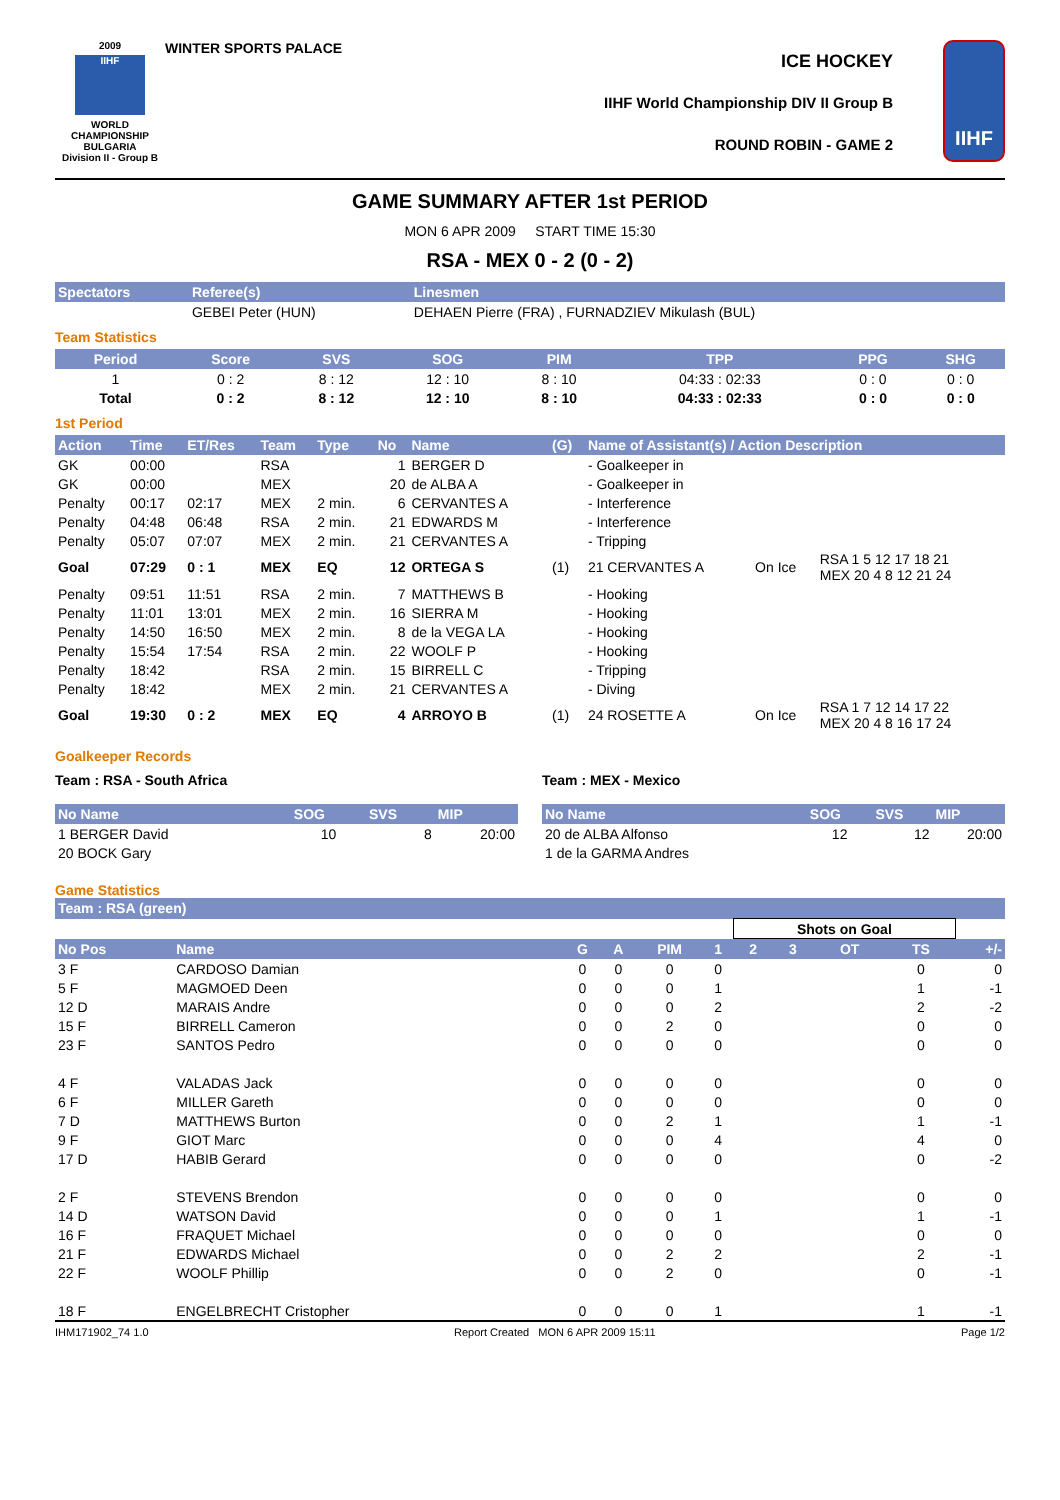2009
IIHF
WORLD CHAMPIONSHIP
BULGARIA
Division II - Group B
WINTER SPORTS PALACE
ICE HOCKEY
IIHF World Championship DIV II Group B
ROUND ROBIN - GAME 2
IIHF
GAME SUMMARY AFTER 1st PERIOD
MON 6 APR 2009 START TIME 15:30
RSA - MEX 0 - 2 (0 - 2)
| Spectators | Referee(s) | Linesmen |
| --- | --- | --- |
| | GEBEI Peter (HUN) | DEHAEN Pierre (FRA) , FURNADZIEV Mikulash (BUL) |
Team Statistics
| Period | Score | SVS | SOG | PIM | TPP | PPG | SHG |
| --- | --- | --- | --- | --- | --- | --- | --- |
| 1 | 0 : 2 | 8 : 12 | 12 : 10 | 8 : 10 | 04:33 : 02:33 | 0 : 0 | 0 : 0 |
| Total | 0 : 2 | 8 : 12 | 12 : 10 | 8 : 10 | 04:33 : 02:33 | 0 : 0 | 0 : 0 |
1st Period
| Action | Time | ET/Res | Team | Type | No | Name | (G) | Name of Assistant(s) / Action Description | | |
| --- | --- | --- | --- | --- | --- | --- | --- | --- | --- | --- |
| GK | 00:00 | | RSA | | 1 | BERGER D | | - Goalkeeper in | | |
| GK | 00:00 | | MEX | | 20 | de ALBA A | | - Goalkeeper in | | |
| Penalty | 00:17 | 02:17 | MEX | 2 min. | 6 | CERVANTES A | | - Interference | | |
| Penalty | 04:48 | 06:48 | RSA | 2 min. | 21 | EDWARDS M | | - Interference | | |
| Penalty | 05:07 | 07:07 | MEX | 2 min. | 21 | CERVANTES A | | - Tripping | | |
| Goal | 07:29 | 0 : 1 | MEX | EQ | 12 | ORTEGA S | (1) | 21 CERVANTES A | On Ice | RSA 1 5 12 17 18 21 MEX 20 4 8 12 21 24 |
| Penalty | 09:51 | 11:51 | RSA | 2 min. | 7 | MATTHEWS B | | - Hooking | | |
| Penalty | 11:01 | 13:01 | MEX | 2 min. | 16 | SIERRA M | | - Hooking | | |
| Penalty | 14:50 | 16:50 | MEX | 2 min. | 8 | de la VEGA LA | | - Hooking | | |
| Penalty | 15:54 | 17:54 | RSA | 2 min. | 22 | WOOLF P | | - Hooking | | |
| Penalty | 18:42 | | RSA | 2 min. | 15 | BIRRELL C | | - Tripping | | |
| Penalty | 18:42 | | MEX | 2 min. | 21 | CERVANTES A | | - Diving | | |
| Goal | 19:30 | 0 : 2 | MEX | EQ | 4 | ARROYO B | (1) | 24 ROSETTE A | On Ice | RSA 1 7 12 14 17 22 MEX 20 4 8 16 17 24 |
Goalkeeper Records
Team : RSA - South Africa
| No Name | SOG | SVS | MIP |
| --- | --- | --- | --- |
| 1 BERGER David | 10 | 8 | 20:00 |
| 20 BOCK Gary | | | |
Team : MEX - Mexico
| No Name | SOG | SVS | MIP |
| --- | --- | --- | --- |
| 20 de ALBA Alfonso | 12 | 12 | 20:00 |
| 1 de la GARMA Andres | | | |
Game Statistics
| Team : RSA (green) | | | | | | | | | | |
| --- | --- | --- | --- | --- | --- | --- | --- | --- | --- | --- |
| | | | | | | Shots on Goal | | | | |
| No Pos | Name | G | A | PIM | 1 | 2 | 3 | OT | TS | +/- |
| 3 F | CARDOSO Damian | 0 | 0 | 0 | 0 | | | | 0 | 0 |
| 5 F | MAGMOED Deen | 0 | 0 | 0 | 1 | | | | 1 | -1 |
| 12 D | MARAIS Andre | 0 | 0 | 0 | 2 | | | | 2 | -2 |
| 15 F | BIRRELL Cameron | 0 | 0 | 2 | 0 | | | | 0 | 0 |
| 23 F | SANTOS Pedro | 0 | 0 | 0 | 0 | | | | 0 | 0 |
| 4 F | VALADAS Jack | 0 | 0 | 0 | 0 | | | | 0 | 0 |
| 6 F | MILLER Gareth | 0 | 0 | 0 | 0 | | | | 0 | 0 |
| 7 D | MATTHEWS Burton | 0 | 0 | 2 | 1 | | | | 1 | -1 |
| 9 F | GIOT Marc | 0 | 0 | 0 | 4 | | | | 4 | 0 |
| 17 D | HABIB Gerard | 0 | 0 | 0 | 0 | | | | 0 | -2 |
| 2 F | STEVENS Brendon | 0 | 0 | 0 | 0 | | | | 0 | 0 |
| 14 D | WATSON David | 0 | 0 | 0 | 1 | | | | 1 | -1 |
| 16 F | FRAQUET Michael | 0 | 0 | 0 | 0 | | | | 0 | 0 |
| 21 F | EDWARDS Michael | 0 | 0 | 2 | 2 | | | | 2 | -1 |
| 22 F | WOOLF Phillip | 0 | 0 | 2 | 0 | | | | 0 | -1 |
| 18 F | ENGELBRECHT Cristopher | 0 | 0 | 0 | 1 | | | | 1 | -1 |
IHM171902_74 1.0 Report Created MON 6 APR 2009 15:11 Page 1/2